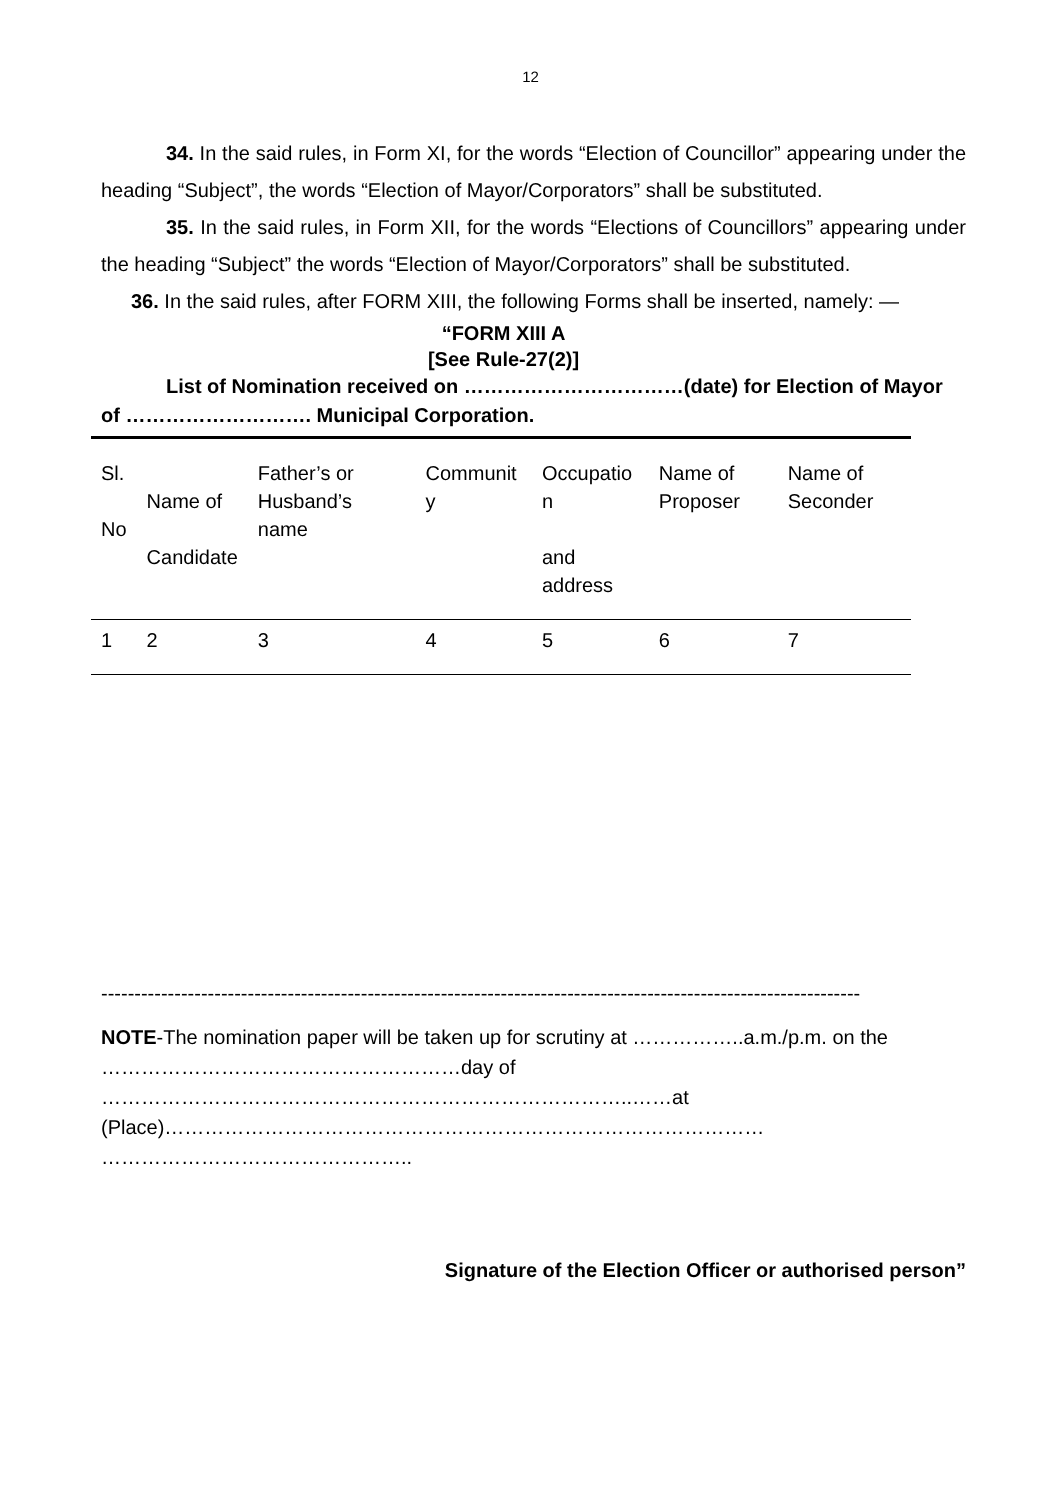12
34. In the said rules, in Form XI, for the words “Election of Councillor” appearing under the heading “Subject”, the words “Election of Mayor/Corporators” shall be substituted.
35. In the said rules, in Form XII, for the words “Elections of Councillors” appearing under the heading “Subject” the words “Election of Mayor/Corporators” shall be substituted.
36. In the said rules, after FORM XIII, the following Forms shall be inserted, namely: —
“FORM XIII A
[See Rule-27(2)]
List of Nomination received on ……………………………(date) for Election of Mayor of ………………………. Municipal Corporation.
| Sl. No | Name of Candidate | Father’s or Husband’s name | Communit y | Occupatio n and address | Name of Proposer | Name of Seconder |
| 1 | 2 | 3 | 4 | 5 | 6 | 7 |
------------------------------------------------------------------------------------------------------------------
NOTE-The nomination paper will be taken up for scrutiny at ……………..a.m./p.m. on the ………………………………………………day of
……………………………………………………………………..……at
(Place)………………………………………………………………………………
………………………………………..
Signature of the Election Officer or authorised person”